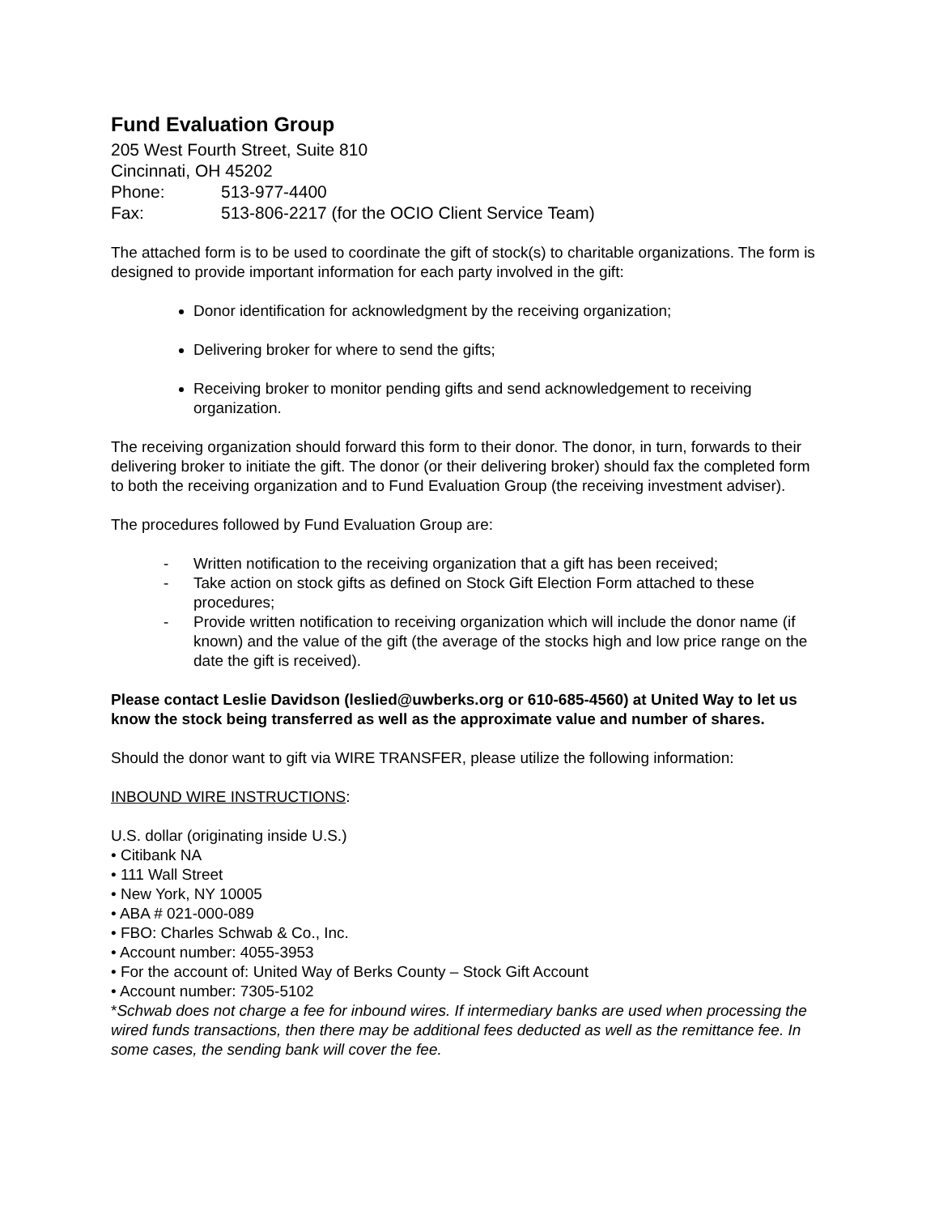Fund Evaluation Group
205 West Fourth Street, Suite 810
Cincinnati, OH 45202
Phone: 513-977-4400
Fax: 513-806-2217 (for the OCIO Client Service Team)
The attached form is to be used to coordinate the gift of stock(s) to charitable organizations. The form is designed to provide important information for each party involved in the gift:
Donor identification for acknowledgment by the receiving organization;
Delivering broker for where to send the gifts;
Receiving broker to monitor pending gifts and send acknowledgement to receiving organization.
The receiving organization should forward this form to their donor. The donor, in turn, forwards to their delivering broker to initiate the gift. The donor (or their delivering broker) should fax the completed form to both the receiving organization and to Fund Evaluation Group (the receiving investment adviser).
The procedures followed by Fund Evaluation Group are:
- Written notification to the receiving organization that a gift has been received;
- Take action on stock gifts as defined on Stock Gift Election Form attached to these procedures;
- Provide written notification to receiving organization which will include the donor name (if known) and the value of the gift (the average of the stocks high and low price range on the date the gift is received).
Please contact Leslie Davidson (leslied@uwberks.org or 610-685-4560) at United Way to let us know the stock being transferred as well as the approximate value and number of shares.
Should the donor want to gift via WIRE TRANSFER, please utilize the following information:
INBOUND WIRE INSTRUCTIONS:
U.S. dollar (originating inside U.S.)
• Citibank NA
• 111 Wall Street
• New York, NY 10005
• ABA # 021-000-089
• FBO: Charles Schwab & Co., Inc.
• Account number: 4055-3953
• For the account of: United Way of Berks County – Stock Gift Account
• Account number: 7305-5102
*Schwab does not charge a fee for inbound wires. If intermediary banks are used when processing the wired funds transactions, then there may be additional fees deducted as well as the remittance fee. In some cases, the sending bank will cover the fee.